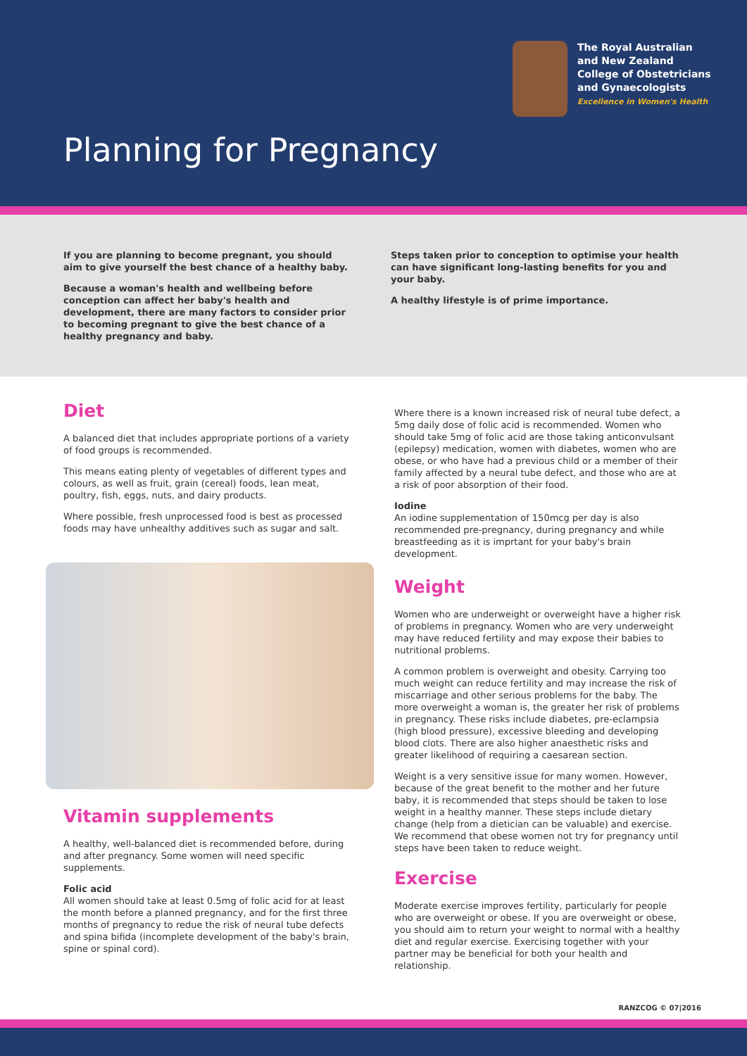The Royal Australian
and New Zealand
College of Obstetricians
and Gynaecologists
Excellence in Women's Health
Planning for Pregnancy
If you are planning to become pregnant, you should aim to give yourself the best chance of a healthy baby.
Because a woman's health and wellbeing before conception can affect her baby's health and development, there are many factors to consider prior to becoming pregnant to give the best chance of a healthy pregnancy and baby.
Steps taken prior to conception to optimise your health can have significant long-lasting benefits for you and your baby.
A healthy lifestyle is of prime importance.
Diet
A balanced diet that includes appropriate portions of a variety of food groups is recommended.
This means eating plenty of vegetables of different types and colours, as well as fruit, grain (cereal) foods, lean meat, poultry, fish, eggs, nuts, and dairy products.
Where possible, fresh unprocessed food is best as processed foods may have unhealthy additives such as sugar and salt.
Vitamin supplements
A healthy, well-balanced diet is recommended before, during and after pregnancy. Some women will need specific supplements.
Folic acid
All women should take at least 0.5mg of folic acid for at least the month before a planned pregnancy, and for the first three months of pregnancy to redue the risk of neural tube defects and spina bifida (incomplete development of the baby's brain, spine or spinal cord).
Where there is a known increased risk of neural tube defect, a 5mg daily dose of folic acid is recommended. Women who should take 5mg of folic acid are those taking anticonvulsant (epilepsy) medication, women with diabetes, women who are obese, or who have had a previous child or a member of their family affected by a neural tube defect, and those who are at a risk of poor absorption of their food.
Iodine
An iodine supplementation of 150mcg per day is also recommended pre-pregnancy, during pregnancy and while breastfeeding as it is imprtant for your baby's brain development.
Weight
Women who are underweight or overweight have a higher risk of problems in pregnancy. Women who are very underweight may have reduced fertility and may expose their babies to nutritional problems.
A common problem is overweight and obesity. Carrying too much weight can reduce fertility and may increase the risk of miscarriage and other serious problems for the baby. The more overweight a woman is, the greater her risk of problems in pregnancy. These risks include diabetes, pre-eclampsia (high blood pressure), excessive bleeding and developing blood clots. There are also higher anaesthetic risks and greater likelihood of requiring a caesarean section.
Weight is a very sensitive issue for many women. However, because of the great benefit to the mother and her future baby, it is recommended that steps should be taken to lose weight in a healthy manner. These steps include dietary change (help from a dietician can be valuable) and exercise. We recommend that obese women not try for pregnancy until steps have been taken to reduce weight.
Exercise
Moderate exercise improves fertility, particularly for people who are overweight or obese. If you are overweight or obese, you should aim to return your weight to normal with a healthy diet and regular exercise. Exercising together with your partner may be beneficial for both your health and relationship.
RANZCOG © 07|2016